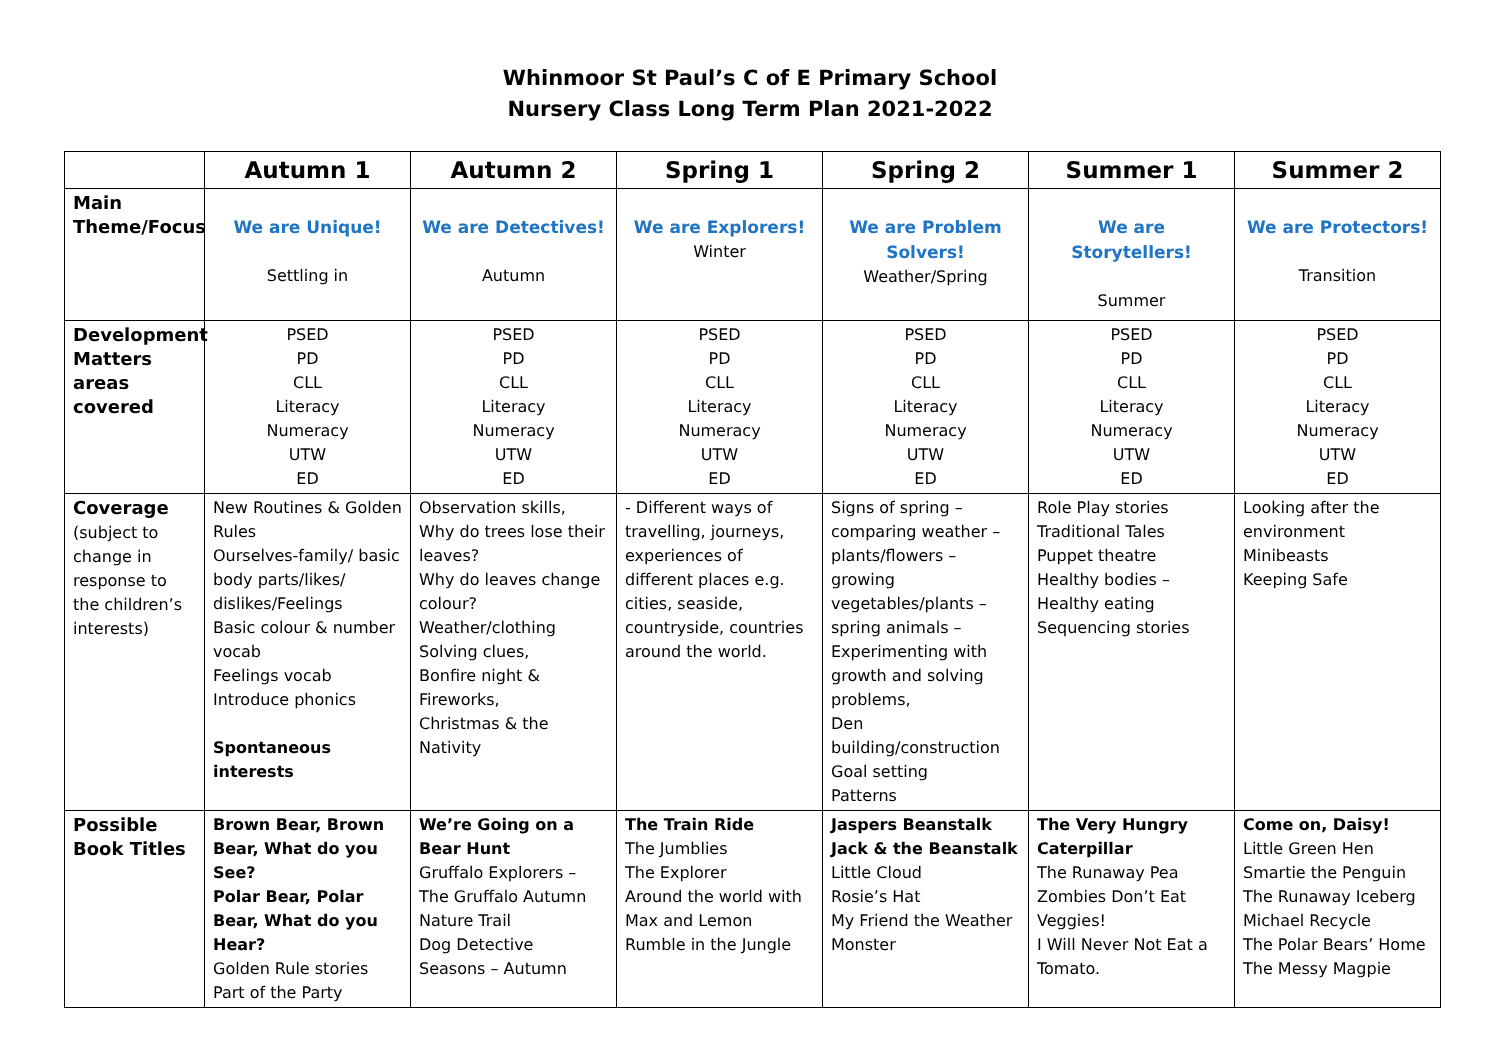Whinmoor St Paul’s C of E Primary School
Nursery Class Long Term Plan 2021-2022
| | Autumn 1 | Autumn 2 | Spring 1 | Spring 2 | Summer 1 | Summer 2 |
| --- | --- | --- | --- | --- | --- | --- |
| Main Theme/Focus | We are Unique! Settling in | We are Detectives! Autumn | We are Explorers! Winter | We are Problem Solvers! Weather/Spring | We are Storytellers! Summer | We are Protectors! Transition |
| Development Matters areas covered | PSED PD CLL Literacy Numeracy UTW ED | PSED PD CLL Literacy Numeracy UTW ED | PSED PD CLL Literacy Numeracy UTW ED | PSED PD CLL Literacy Numeracy UTW ED | PSED PD CLL Literacy Numeracy UTW ED | PSED PD CLL Literacy Numeracy UTW ED |
| Coverage (subject to change in response to the children’s interests) | New Routines & Golden Rules Ourselves-family/ basic body parts/likes/ dislikes/Feelings Basic colour & number vocab Feelings vocab Introduce phonics Spontaneous interests | Observation skills, Why do trees lose their leaves? Why do leaves change colour? Weather/clothing Solving clues, Bonfire night & Fireworks, Christmas & the Nativity | - Different ways of travelling, journeys, experiences of different places e.g. cities, seaside, countryside, countries around the world. | Signs of spring – comparing weather – plants/flowers – growing vegetables/plants – spring animals – Experimenting with growth and solving problems, Den building/construction Goal setting Patterns | Role Play stories Traditional Tales Puppet theatre Healthy bodies – Healthy eating Sequencing stories | Looking after the environment Minibeasts Keeping Safe |
| Possible Book Titles | Brown Bear, Brown Bear, What do you See? Polar Bear, Polar Bear, What do you Hear? Golden Rule stories Part of the Party | We’re Going on a Bear Hunt Gruffalo Explorers – The Gruffalo Autumn Nature Trail Dog Detective Seasons – Autumn | The Train Ride The Jumblies The Explorer Around the world with Max and Lemon Rumble in the Jungle | Jaspers Beanstalk Jack & the Beanstalk Little Cloud Rosie’s Hat My Friend the Weather Monster | The Very Hungry Caterpillar The Runaway Pea Zombies Don’t Eat Veggies! I Will Never Not Eat a Tomato. | Come on, Daisy! Little Green Hen Smartie the Penguin The Runaway Iceberg Michael Recycle The Polar Bears’ Home The Messy Magpie |